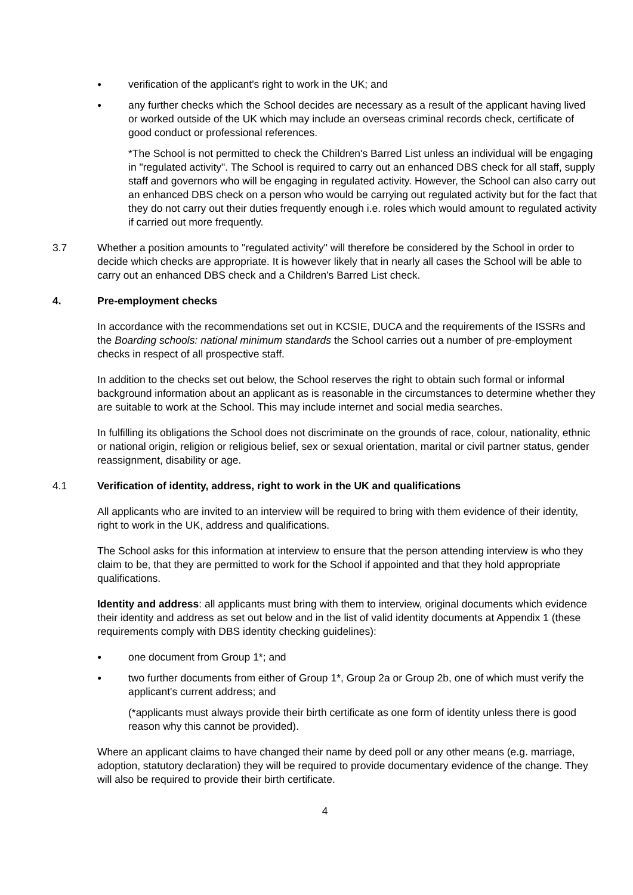●
verification of the applicant's right to work in the UK; and
●
any further checks which the School decides are necessary as a result of the applicant having lived or worked outside of the UK which may include an overseas criminal records check, certificate of good conduct or professional references.
*The School is not permitted to check the Children's Barred List unless an individual will be engaging in "regulated activity". The School is required to carry out an enhanced DBS check for all staff, supply staff and governors who will be engaging in regulated activity. However, the School can also carry out an enhanced DBS check on a person who would be carrying out regulated activity but for the fact that they do not carry out their duties frequently enough i.e. roles which would amount to regulated activity if carried out more frequently.
3.7 Whether a position amounts to "regulated activity" will therefore be considered by the School in order to decide which checks are appropriate. It is however likely that in nearly all cases the School will be able to carry out an enhanced DBS check and a Children's Barred List check.
4. Pre-employment checks
In accordance with the recommendations set out in KCSIE, DUCA and the requirements of the ISSRs and the Boarding schools: national minimum standards the School carries out a number of pre-employment checks in respect of all prospective staff.
In addition to the checks set out below, the School reserves the right to obtain such formal or informal background information about an applicant as is reasonable in the circumstances to determine whether they are suitable to work at the School. This may include internet and social media searches.
In fulfilling its obligations the School does not discriminate on the grounds of race, colour, nationality, ethnic or national origin, religion or religious belief, sex or sexual orientation, marital or civil partner status, gender reassignment, disability or age.
4.1 Verification of identity, address, right to work in the UK and qualifications
All applicants who are invited to an interview will be required to bring with them evidence of their identity, right to work in the UK, address and qualifications.
The School asks for this information at interview to ensure that the person attending interview is who they claim to be, that they are permitted to work for the School if appointed and that they hold appropriate qualifications.
Identity and address: all applicants must bring with them to interview, original documents which evidence their identity and address as set out below and in the list of valid identity documents at Appendix 1 (these requirements comply with DBS identity checking guidelines):
●
one document from Group 1*; and
●
two further documents from either of Group 1*, Group 2a or Group 2b, one of which must verify the applicant's current address; and
(*applicants must always provide their birth certificate as one form of identity unless there is good reason why this cannot be provided).
Where an applicant claims to have changed their name by deed poll or any other means (e.g. marriage, adoption, statutory declaration) they will be required to provide documentary evidence of the change. They will also be required to provide their birth certificate.
4